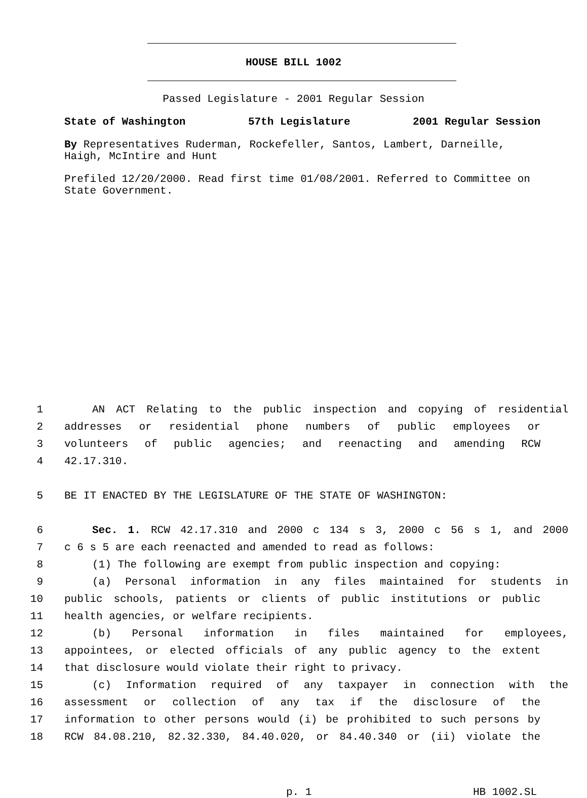HOUSE BILL 1002
Passed Legislature - 2001 Regular Session
State of Washington 57th Legislature 2001 Regular Session
By Representatives Ruderman, Rockefeller, Santos, Lambert, Darneille, Haigh, McIntire and Hunt
Prefiled 12/20/2000. Read first time 01/08/2001. Referred to Committee on State Government.
1 AN ACT Relating to the public inspection and copying of residential
2 addresses or residential phone numbers of public employees or
3 volunteers of public agencies; and reenacting and amending RCW
4 42.17.310.
5 BE IT ENACTED BY THE LEGISLATURE OF THE STATE OF WASHINGTON:
6 Sec. 1. RCW 42.17.310 and 2000 c 134 s 3, 2000 c 56 s 1, and 2000
7 c 6 s 5 are each reenacted and amended to read as follows:
8 (1) The following are exempt from public inspection and copying:
9 (a) Personal information in any files maintained for students in
10 public schools, patients or clients of public institutions or public
11 health agencies, or welfare recipients.
12 (b) Personal information in files maintained for employees,
13 appointees, or elected officials of any public agency to the extent
14 that disclosure would violate their right to privacy.
15 (c) Information required of any taxpayer in connection with the
16 assessment or collection of any tax if the disclosure of the
17 information to other persons would (i) be prohibited to such persons by
18 RCW 84.08.210, 82.32.330, 84.40.020, or 84.40.340 or (ii) violate the
p. 1 HB 1002.SL